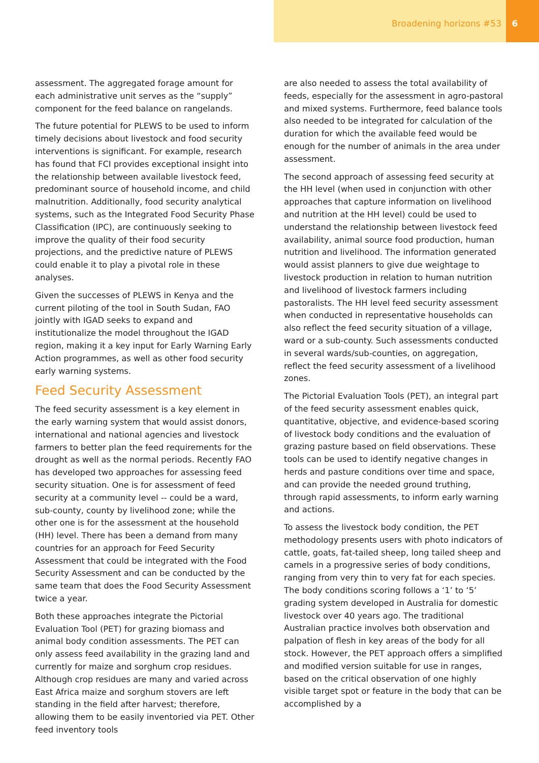Broadening horizons #53
6
assessment. The aggregated forage amount for each administrative unit serves as the “supply” component for the feed balance on rangelands.
The future potential for PLEWS to be used to inform timely decisions about livestock and food security interventions is significant. For example, research has found that FCI provides exceptional insight into the relationship between available livestock feed, predominant source of household income, and child malnutrition. Additionally, food security analytical systems, such as the Integrated Food Security Phase Classification (IPC), are continuously seeking to improve the quality of their food security projections, and the predictive nature of PLEWS could enable it to play a pivotal role in these analyses.
Given the successes of PLEWS in Kenya and the current piloting of the tool in South Sudan, FAO jointly with IGAD seeks to expand and institutionalize the model throughout the IGAD region, making it a key input for Early Warning Early Action programmes, as well as other food security early warning systems.
Feed Security Assessment
The feed security assessment is a key element in the early warning system that would assist donors, international and national agencies and livestock farmers to better plan the feed requirements for the drought as well as the normal periods. Recently FAO has developed two approaches for assessing feed security situation. One is for assessment of feed security at a community level -- could be a ward, sub-county, county by livelihood zone; while the other one is for the assessment at the household (HH) level. There has been a demand from many countries for an approach for Feed Security Assessment that could be integrated with the Food Security Assessment and can be conducted by the same team that does the Food Security Assessment twice a year.
Both these approaches integrate the Pictorial Evaluation Tool (PET) for grazing biomass and animal body condition assessments. The PET can only assess feed availability in the grazing land and currently for maize and sorghum crop residues. Although crop residues are many and varied across East Africa maize and sorghum stovers are left standing in the field after harvest; therefore, allowing them to be easily inventoried via PET. Other feed inventory tools
are also needed to assess the total availability of feeds, especially for the assessment in agro-pastoral and mixed systems. Furthermore, feed balance tools also needed to be integrated for calculation of the duration for which the available feed would be enough for the number of animals in the area under assessment.
The second approach of assessing feed security at the HH level (when used in conjunction with other approaches that capture information on livelihood and nutrition at the HH level) could be used to understand the relationship between livestock feed availability, animal source food production, human nutrition and livelihood. The information generated would assist planners to give due weightage to livestock production in relation to human nutrition and livelihood of livestock farmers including pastoralists. The HH level feed security assessment when conducted in representative households can also reflect the feed security situation of a village, ward or a sub-county. Such assessments conducted in several wards/sub-counties, on aggregation, reflect the feed security assessment of a livelihood zones.
The Pictorial Evaluation Tools (PET), an integral part of the feed security assessment enables quick, quantitative, objective, and evidence-based scoring of livestock body conditions and the evaluation of grazing pasture based on field observations. These tools can be used to identify negative changes in herds and pasture conditions over time and space, and can provide the needed ground truthing, through rapid assessments, to inform early warning and actions.
To assess the livestock body condition, the PET methodology presents users with photo indicators of cattle, goats, fat-tailed sheep, long tailed sheep and camels in a progressive series of body conditions, ranging from very thin to very fat for each species. The body conditions scoring follows a ‘1’ to ‘5’ grading system developed in Australia for domestic livestock over 40 years ago. The traditional Australian practice involves both observation and palpation of flesh in key areas of the body for all stock. However, the PET approach offers a simplified and modified version suitable for use in ranges, based on the critical observation of one highly visible target spot or feature in the body that can be accomplished by a